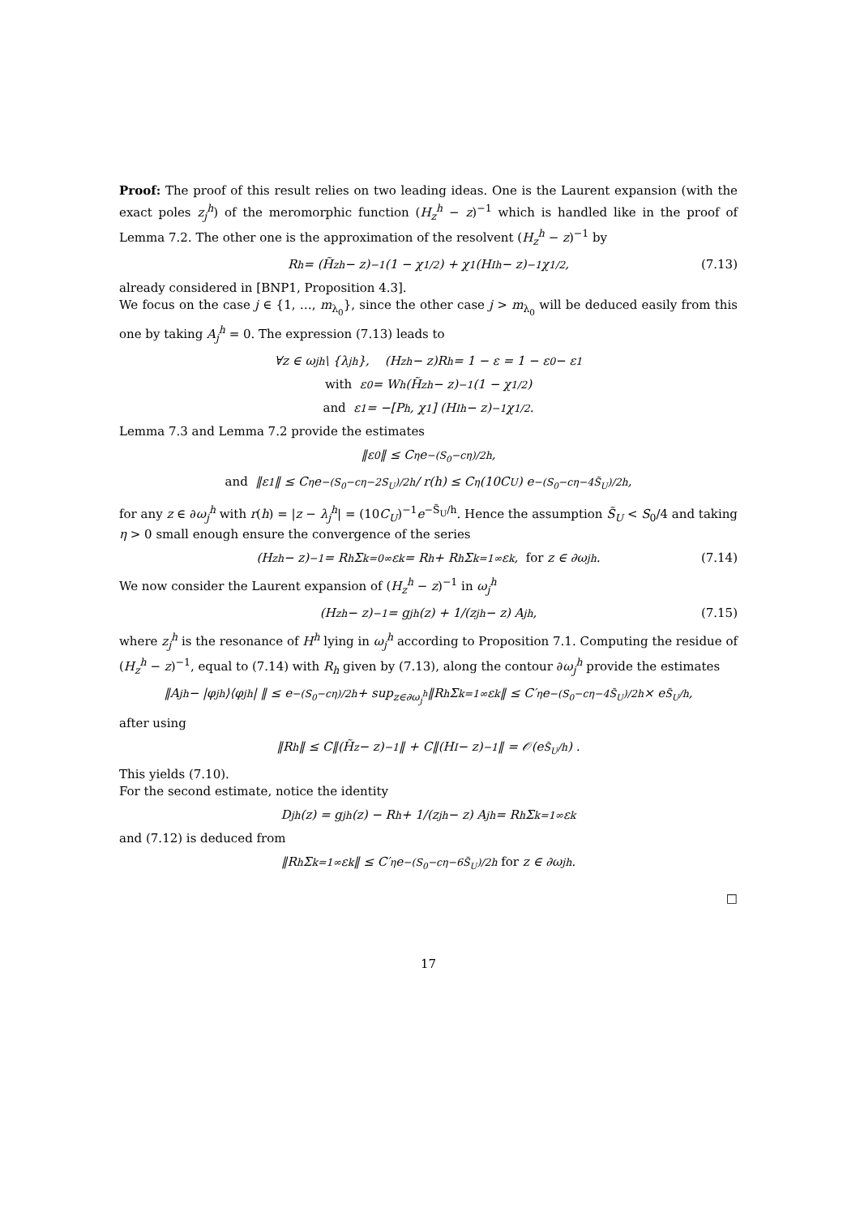Proof: The proof of this result relies on two leading ideas. One is the Laurent expansion (with the exact poles z<sub>j</sub><sup>h</sup>) of the meromorphic function (H<sub>z</sub><sup>h</sup> − z)<sup>−1</sup> which is handled like in the proof of Lemma 7.2. The other one is the approximation of the resolvent (H<sub>z</sub><sup>h</sup> − z)<sup>−1</sup> by
R<sup>h</sup> = (H̃<sub>z</sub><sup>h</sup> − z)<sup>−1</sup>(1 − χ<sub>1/2</sub>) + χ<sub>1</sub>(H<sub>I</sub><sup>h</sup> − z)<sup>−1</sup>χ<sub>1/2</sub> , (7.13)
already considered in [BNP1, Proposition 4.3].
We focus on the case j ∈ {1, …, m<sub>λ<sub>0</sub></sub>}, since the other case j > m<sub>λ<sub>0</sub></sub> will be deduced easily from this one by taking A<sub>j</sub><sup>h</sup> = 0. The expression (7.13) leads to
∀z ∈ ω<sub>j</sub><sup>h</sup> \ {λ<sub>j</sub><sup>h</sup>}, (H<sub>z</sub><sup>h</sup> − z)R<sup>h</sup> = 1 − ε = 1 − ε<sub>0</sub> − ε<sub>1</sub>
with ε<sub>0</sub> = W<sup>h</sup>(H̃<sub>z</sub><sup>h</sup> − z)<sup>−1</sup>(1 − χ<sub>1/2</sub>)
and ε<sub>1</sub> = −[P<sup>h</sup>, χ<sub>1</sub>] (H<sub>I</sub><sup>h</sup> − z)<sup>−1</sup>χ<sub>1/2</sub> .
Lemma 7.3 and Lemma 7.2 provide the estimates
‖ε<sub>0</sub>‖ ≤ C<sub>η</sub> e<sup>−(S<sub>0</sub>−cη)/2h</sup> ,
and ‖ε<sub>1</sub>‖ ≤ C<sub>η</sub> e<sup>−(S<sub>0</sub>−cη−2S<sub>U</sub>)/2h</sup> / r(h) ≤ C<sub>η</sub> (10C<sub>U</sub>) e<sup>−(S<sub>0</sub>−cη−4S̃<sub>U</sub>)/2h</sup> ,
for any z ∈ ∂ω<sub>j</sub><sup>h</sup> with r(h) = |z − λ<sub>j</sub><sup>h</sup>| = (10C<sub>U</sub>)<sup>−1</sup>e<sup>−S̃<sub>U</sub>/h</sup>. Hence the assumption S̃<sub>U</sub> < S<sub>0</sub>/4 and taking η > 0 small enough ensure the convergence of the series
(H<sub>z</sub><sup>h</sup> − z)<sup>−1</sup> = R<sup>h</sup> Σ<sub>k=0</sub><sup>∞</sup> ε<sup>k</sup> = R<sup>h</sup> + R<sup>h</sup> Σ<sub>k=1</sub><sup>∞</sup> ε<sup>k</sup>, for z ∈ ∂ω<sub>j</sub><sup>h</sup> . (7.14)
We now consider the Laurent expansion of (H<sub>z</sub><sup>h</sup> − z)<sup>−1</sup> in ω<sub>j</sub><sup>h</sup>
(H<sub>z</sub><sup>h</sup> − z)<sup>−1</sup> = g<sub>j</sub><sup>h</sup>(z) + 1/(z<sub>j</sub><sup>h</sup> − z) A<sub>j</sub><sup>h</sup> , (7.15)
where z<sub>j</sub><sup>h</sup> is the resonance of H<sup>h</sup> lying in ω<sub>j</sub><sup>h</sup> according to Proposition 7.1. Computing the residue of (H<sub>z</sub><sup>h</sup> − z)<sup>−1</sup>, equal to (7.14) with R<sub>h</sub> given by (7.13), along the contour ∂ω<sub>j</sub><sup>h</sup> provide the estimates
‖A<sub>j</sub><sup>h</sup> − |φ<sub>j</sub><sup>h</sup>⟩⟨φ<sub>j</sub><sup>h</sup>| ‖ ≤ e<sup>−(S<sub>0</sub>−cη)/2h</sup> + sup<sub>z∈∂ω<sub>j</sub><sup>h</sup></sub> ‖R<sup>h</sup> Σ<sub>k=1</sub><sup>∞</sup> ε<sup>k</sup>‖ ≤ C′<sub>η</sub>e<sup>−(S<sub>0</sub>−cη−4S̃<sub>U</sub>)/2h</sup> × e<sup>S̃<sub>U</sub>/h</sup> ,
after using
‖R<sub>h</sub>‖ ≤ C‖(H̃<sub>z</sub> − z)<sup>−1</sup>‖ + C‖(H<sub>I</sub> − z)<sup>−1</sup>‖ = 𝒪(e<sup>S̃<sub>U</sub>/h</sup>) .
This yields (7.10).
For the second estimate, notice the identity
D<sub>j</sub><sup>h</sup>(z) = g<sub>j</sub><sup>h</sup>(z) − R<sup>h</sup> + 1/(z<sub>j</sub><sup>h</sup> − z) A<sub>j</sub><sup>h</sup> = R<sup>h</sup> Σ<sub>k=1</sub><sup>∞</sup> ε<sup>k</sup>
and (7.12) is deduced from
‖R<sup>h</sup> Σ<sub>k=1</sub><sup>∞</sup> ε<sup>k</sup>‖ ≤ C′<sub>η</sub>e<sup>−(S<sub>0</sub>−cη−6S̃<sub>U</sub>)/2h</sup> for z ∈ ∂ω<sub>j</sub><sup>h</sup> .
□
17